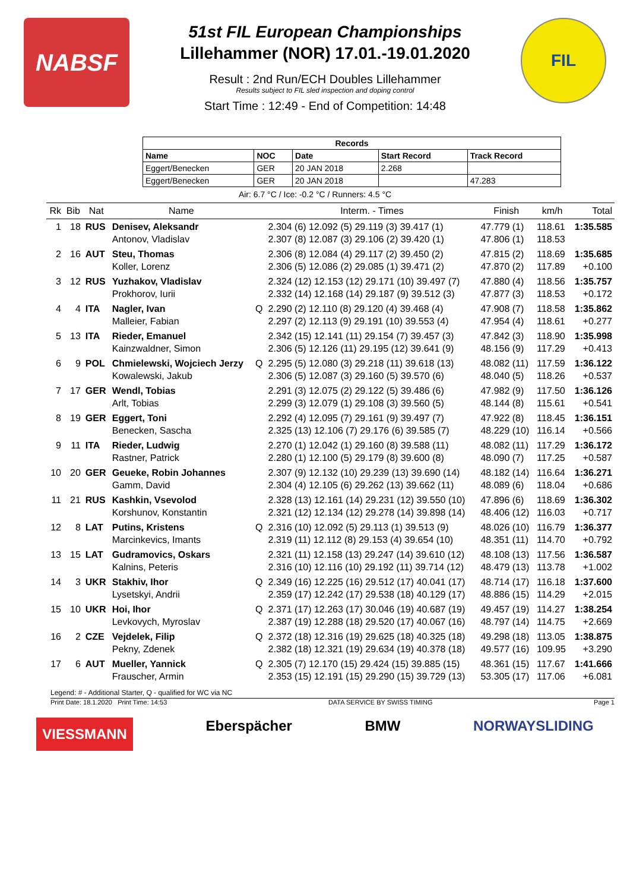NABSF
51st FIL European Championships
Lillehammer (NOR) 17.01.-19.01.2020
Result : 2nd Run/ECH Doubles Lillehammer
Results subject to FIL sled inspection and doping control
Start Time : 12:49 - End of Competition: 14:48
FIL
| Records | | | | |
| --- | --- | --- | --- | --- |
| Name | NOC | Date | Start Record | Track Record |
| Eggert/Benecken | GER | 20 JAN 2018 | 2.268 | |
| Eggert/Benecken | GER | 20 JAN 2018 | | 47.283 |
Air: 6.7 °C / Ice: -0.2 °C / Runners: 4.5 °C
| Rk | Bib | Nat | Name | | Interm. - Times | Finish | km/h | Total |
| --- | --- | --- | --- | --- | --- | --- | --- | --- |
| 1 | 18 | RUS | Denisev, Aleksandr Antonov, Vladislav | | 2.304 (6) 12.092 (5) 29.119 (3) 39.417 (1) 2.307 (8) 12.087 (3) 29.106 (2) 39.420 (1) | 47.779 (1) 47.806 (1) | 118.61 118.53 | 1:35.585 |
| 2 | 16 | AUT | Steu, Thomas Koller, Lorenz | | 2.306 (8) 12.084 (4) 29.117 (2) 39.450 (2) 2.306 (5) 12.086 (2) 29.085 (1) 39.471 (2) | 47.815 (2) 47.870 (2) | 118.69 117.89 | 1:35.685 +0.100 |
| 3 | 12 | RUS | Yuzhakov, Vladislav Prokhorov, Iurii | | 2.324 (12) 12.153 (12) 29.171 (10) 39.497 (7) 2.332 (14) 12.168 (14) 29.187 (9) 39.512 (3) | 47.880 (4) 47.877 (3) | 118.56 118.53 | 1:35.757 +0.172 |
| 4 | 4 | ITA | Nagler, Ivan Malleier, Fabian | Q | 2.290 (2) 12.110 (8) 29.120 (4) 39.468 (4) 2.297 (2) 12.113 (9) 29.191 (10) 39.553 (4) | 47.908 (7) 47.954 (4) | 118.58 118.61 | 1:35.862 +0.277 |
| 5 | 13 | ITA | Rieder, Emanuel Kainzwaldner, Simon | | 2.342 (15) 12.141 (11) 29.154 (7) 39.457 (3) 2.306 (5) 12.126 (11) 29.195 (12) 39.641 (9) | 47.842 (3) 48.156 (9) | 118.90 117.29 | 1:35.998 +0.413 |
| 6 | 9 | POL | Chmielewski, Wojciech Jerzy Kowalewski, Jakub | Q | 2.295 (5) 12.080 (3) 29.218 (11) 39.618 (13) 2.306 (5) 12.087 (3) 29.160 (5) 39.570 (6) | 48.082 (11) 48.040 (5) | 117.59 118.26 | 1:36.122 +0.537 |
| 7 | 17 | GER | Wendl, Tobias Arlt, Tobias | | 2.291 (3) 12.075 (2) 29.122 (5) 39.486 (6) 2.299 (3) 12.079 (1) 29.108 (3) 39.560 (5) | 47.982 (9) 48.144 (8) | 117.50 115.61 | 1:36.126 +0.541 |
| 8 | 19 | GER | Eggert, Toni Benecken, Sascha | | 2.292 (4) 12.095 (7) 29.161 (9) 39.497 (7) 2.325 (13) 12.106 (7) 29.176 (6) 39.585 (7) | 47.922 (8) 48.229 (10) | 118.45 116.14 | 1:36.151 +0.566 |
| 9 | 11 | ITA | Rieder, Ludwig Rastner, Patrick | | 2.270 (1) 12.042 (1) 29.160 (8) 39.588 (11) 2.280 (1) 12.100 (5) 29.179 (8) 39.600 (8) | 48.082 (11) 48.090 (7) | 117.29 117.25 | 1:36.172 +0.587 |
| 10 | 20 | GER | Geueke, Robin Johannes Gamm, David | | 2.307 (9) 12.132 (10) 29.239 (13) 39.690 (14) 2.304 (4) 12.105 (6) 29.262 (13) 39.662 (11) | 48.182 (14) 48.089 (6) | 116.64 118.04 | 1:36.271 +0.686 |
| 11 | 21 | RUS | Kashkin, Vsevolod Korshunov, Konstantin | | 2.328 (13) 12.161 (14) 29.231 (12) 39.550 (10) 2.321 (12) 12.134 (12) 29.278 (14) 39.898 (14) | 47.896 (6) 48.406 (12) | 118.69 116.03 | 1:36.302 +0.717 |
| 12 | 8 | LAT | Putins, Kristens Marcinkevics, Imants | Q | 2.316 (10) 12.092 (5) 29.113 (1) 39.513 (9) 2.319 (11) 12.112 (8) 29.153 (4) 39.654 (10) | 48.026 (10) 48.351 (11) | 116.79 114.70 | 1:36.377 +0.792 |
| 13 | 15 | LAT | Gudramovics, Oskars Kalnins, Peteris | | 2.321 (11) 12.158 (13) 29.247 (14) 39.610 (12) 2.316 (10) 12.116 (10) 29.192 (11) 39.714 (12) | 48.108 (13) 48.479 (13) | 117.56 113.78 | 1:36.587 +1.002 |
| 14 | 3 | UKR | Stakhiv, Ihor Lysetskyi, Andrii | Q | 2.349 (16) 12.225 (16) 29.512 (17) 40.041 (17) 2.359 (17) 12.242 (17) 29.538 (18) 40.129 (17) | 48.714 (17) 48.886 (15) | 116.18 114.29 | 1:37.600 +2.015 |
| 15 | 10 | UKR | Hoi, Ihor Levkovych, Myroslav | Q | 2.371 (17) 12.263 (17) 30.046 (19) 40.687 (19) 2.387 (19) 12.288 (18) 29.520 (17) 40.067 (16) | 49.457 (19) 48.797 (14) | 114.27 114.75 | 1:38.254 +2.669 |
| 16 | 2 | CZE | Vejdelek, Filip Pekny, Zdenek | Q | 2.372 (18) 12.316 (19) 29.625 (18) 40.325 (18) 2.382 (18) 12.321 (19) 29.634 (19) 40.378 (18) | 49.298 (18) 49.577 (16) | 113.05 109.95 | 1:38.875 +3.290 |
| 17 | 6 | AUT | Mueller, Yannick Frauscher, Armin | Q | 2.305 (7) 12.170 (15) 29.424 (15) 39.885 (15) 2.353 (15) 12.191 (15) 29.290 (15) 39.729 (13) | 48.361 (15) 53.305 (17) | 117.67 117.06 | 1:41.666 +6.081 |
Legend: # - Additional Starter, Q - qualified for WC via NC
Print Date: 18.1.2020 Print Time: 14:53 DATA SERVICE BY SWISS TIMING Page 1
VIESSMANN Eberspächer BMW NORWAYSLIDING